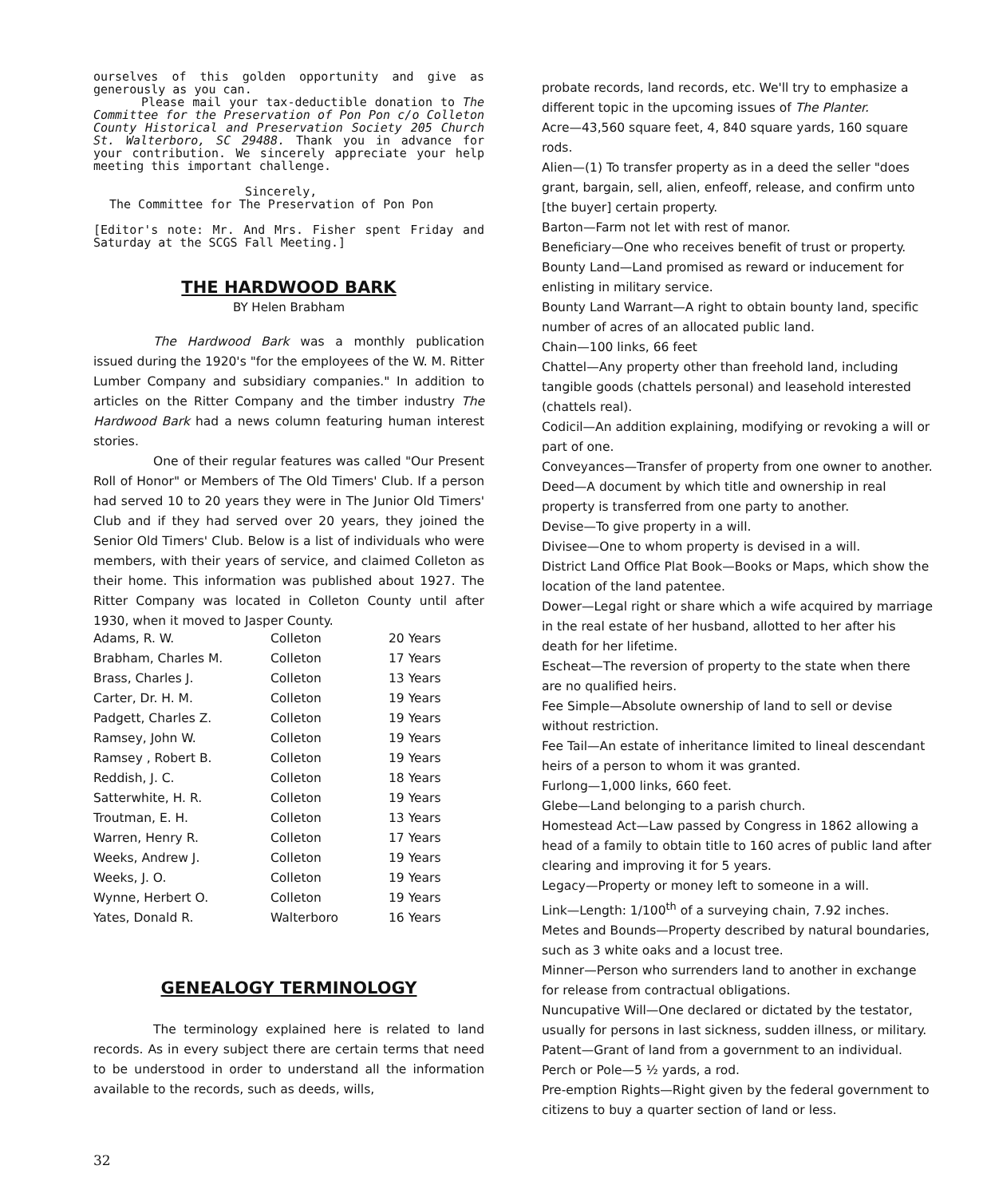ourselves of this golden opportunity and give as generously as you can.
Please mail your tax-deductible donation to The Committee for the Preservation of Pon Pon c/o Colleton County Historical and Preservation Society 205 Church St. Walterboro, SC 29488. Thank you in advance for your contribution. We sincerely appreciate your help meeting this important challenge.
Sincerely,
The Committee for The Preservation of Pon Pon
[Editor's note: Mr. And Mrs. Fisher spent Friday and Saturday at the SCGS Fall Meeting.]
THE HARDWOOD BARK
BY Helen Brabham
The Hardwood Bark was a monthly publication issued during the 1920's "for the employees of the W. M. Ritter Lumber Company and subsidiary companies." In addition to articles on the Ritter Company and the timber industry The Hardwood Bark had a news column featuring human interest stories.
One of their regular features was called "Our Present Roll of Honor" or Members of The Old Timers' Club. If a person had served 10 to 20 years they were in The Junior Old Timers' Club and if they had served over 20 years, they joined the Senior Old Timers' Club. Below is a list of individuals who were members, with their years of service, and claimed Colleton as their home. This information was published about 1927. The Ritter Company was located in Colleton County until after 1930, when it moved to Jasper County.
| Adams, R. W. | Colleton | 20 Years |
| Brabham, Charles M. | Colleton | 17 Years |
| Brass, Charles J. | Colleton | 13 Years |
| Carter, Dr. H. M. | Colleton | 19 Years |
| Padgett, Charles Z. | Colleton | 19 Years |
| Ramsey, John W. | Colleton | 19 Years |
| Ramsey , Robert B. | Colleton | 19 Years |
| Reddish, J. C. | Colleton | 18 Years |
| Satterwhite, H. R. | Colleton | 19 Years |
| Troutman, E. H. | Colleton | 13 Years |
| Warren, Henry R. | Colleton | 17 Years |
| Weeks, Andrew J. | Colleton | 19 Years |
| Weeks, J. O. | Colleton | 19 Years |
| Wynne, Herbert O. | Colleton | 19 Years |
| Yates, Donald R. | Walterboro | 16 Years |
GENEALOGY TERMINOLOGY
The terminology explained here is related to land records. As in every subject there are certain terms that need to be understood in order to understand all the information available to the records, such as deeds, wills,
probate records, land records, etc. We'll try to emphasize a different topic in the upcoming issues of The Planter.
Acre—43,560 square feet, 4, 840 square yards, 160 square rods.
Alien—(1) To transfer property as in a deed the seller "does grant, bargain, sell, alien, enfeoff, release, and confirm unto [the buyer] certain property.
Barton—Farm not let with rest of manor.
Beneficiary—One who receives benefit of trust or property.
Bounty Land—Land promised as reward or inducement for enlisting in military service.
Bounty Land Warrant—A right to obtain bounty land, specific number of acres of an allocated public land.
Chain—100 links, 66 feet
Chattel—Any property other than freehold land, including tangible goods (chattels personal) and leasehold interested (chattels real).
Codicil—An addition explaining, modifying or revoking a will or part of one.
Conveyances—Transfer of property from one owner to another.
Deed—A document by which title and ownership in real property is transferred from one party to another.
Devise—To give property in a will.
Divisee—One to whom property is devised in a will.
District Land Office Plat Book—Books or Maps, which show the location of the land patentee.
Dower—Legal right or share which a wife acquired by marriage in the real estate of her husband, allotted to her after his death for her lifetime.
Escheat—The reversion of property to the state when there are no qualified heirs.
Fee Simple—Absolute ownership of land to sell or devise without restriction.
Fee Tail—An estate of inheritance limited to lineal descendant heirs of a person to whom it was granted.
Furlong—1,000 links, 660 feet.
Glebe—Land belonging to a parish church.
Homestead Act—Law passed by Congress in 1862 allowing a head of a family to obtain title to 160 acres of public land after clearing and improving it for 5 years.
Legacy—Property or money left to someone in a will.
Link—Length: 1/100<sup>th</sup> of a surveying chain, 7.92 inches.
Metes and Bounds—Property described by natural boundaries, such as 3 white oaks and a locust tree.
Minner—Person who surrenders land to another in exchange for release from contractual obligations.
Nuncupative Will—One declared or dictated by the testator, usually for persons in last sickness, sudden illness, or military.
Patent—Grant of land from a government to an individual.
Perch or Pole—5 ½ yards, a rod.
Pre-emption Rights—Right given by the federal government to citizens to buy a quarter section of land or less.
32